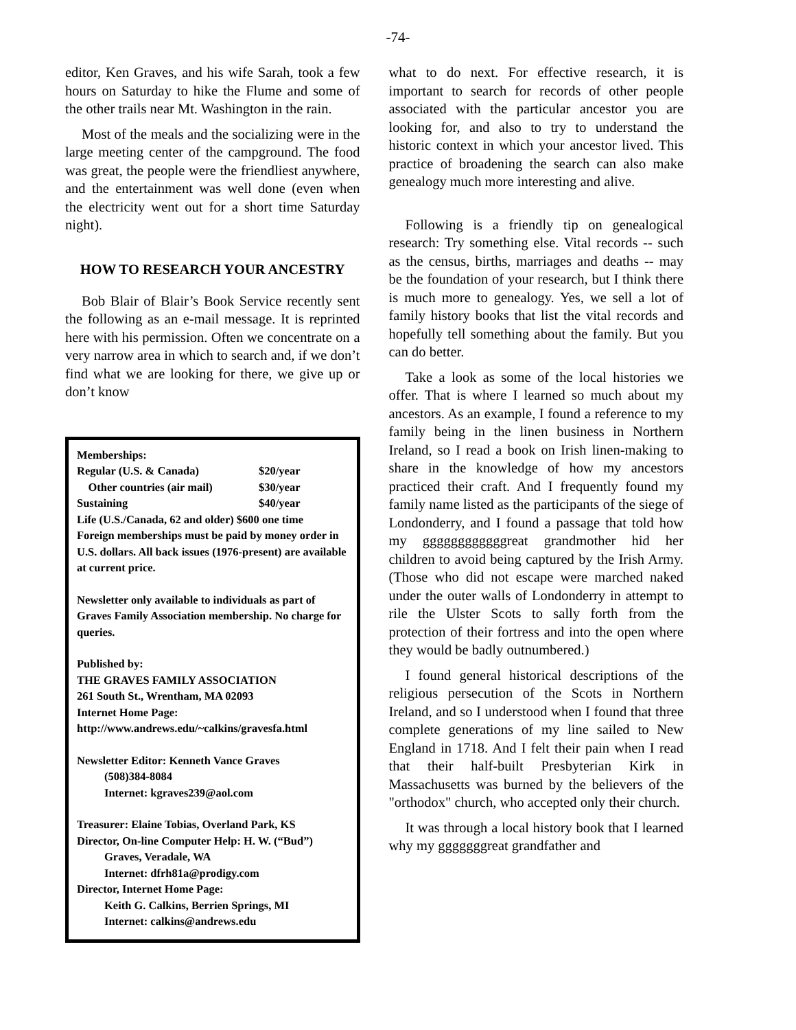-74-
editor, Ken Graves, and his wife Sarah, took a few hours on Saturday to hike the Flume and some of the other trails near Mt. Washington in the rain.
Most of the meals and the socializing were in the large meeting center of the campground. The food was great, the people were the friendliest anywhere, and the entertainment was well done (even when the electricity went out for a short time Saturday night).
HOW TO RESEARCH YOUR ANCESTRY
Bob Blair of Blair’s Book Service recently sent the following as an e-mail message. It is reprinted here with his permission. Often we concentrate on a very narrow area in which to search and, if we don’t find what we are looking for there, we give up or don’t know
Memberships:
Regular (U.S. & Canada) $20/year
Other countries (air mail) $30/year
Sustaining $40/year
Life (U.S./Canada, 62 and older) $600 one time
Foreign memberships must be paid by money order in U.S. dollars. All back issues (1976-present) are available at current price.
Newsletter only available to individuals as part of Graves Family Association membership. No charge for queries.
Published by:
THE GRAVES FAMILY ASSOCIATION
261 South St., Wrentham, MA 02093
Internet Home Page:
http://www.andrews.edu/~calkins/gravesfa.html
Newsletter Editor: Kenneth Vance Graves
(508)384-8084
Internet: kgraves239@aol.com
Treasurer: Elaine Tobias, Overland Park, KS
Director, On-line Computer Help: H. W. (“Bud”)
Graves, Veradale, WA
Internet: dfrh81a@prodigy.com
Director, Internet Home Page:
Keith G. Calkins, Berrien Springs, MI
Internet: calkins@andrews.edu
what to do next. For effective research, it is important to search for records of other people associated with the particular ancestor you are looking for, and also to try to understand the historic context in which your ancestor lived. This practice of broadening the search can also make genealogy much more interesting and alive.
Following is a friendly tip on genealogical research: Try something else. Vital records -- such as the census, births, marriages and deaths -- may be the foundation of your research, but I think there is much more to genealogy. Yes, we sell a lot of family history books that list the vital records and hopefully tell something about the family. But you can do better.
Take a look as some of the local histories we offer. That is where I learned so much about my ancestors. As an example, I found a reference to my family being in the linen business in Northern Ireland, so I read a book on Irish linen-making to share in the knowledge of how my ancestors practiced their craft. And I frequently found my family name listed as the participants of the siege of Londonderry, and I found a passage that told how my ggggggggggggreat grandmother hid her children to avoid being captured by the Irish Army. (Those who did not escape were marched naked under the outer walls of Londonderry in attempt to rile the Ulster Scots to sally forth from the protection of their fortress and into the open where they would be badly outnumbered.)
I found general historical descriptions of the religious persecution of the Scots in Northern Ireland, and so I understood when I found that three complete generations of my line sailed to New England in 1718. And I felt their pain when I read that their half-built Presbyterian Kirk in Massachusetts was burned by the believers of the "orthodox" church, who accepted only their church.
It was through a local history book that I learned why my gggggggreat grandfather and